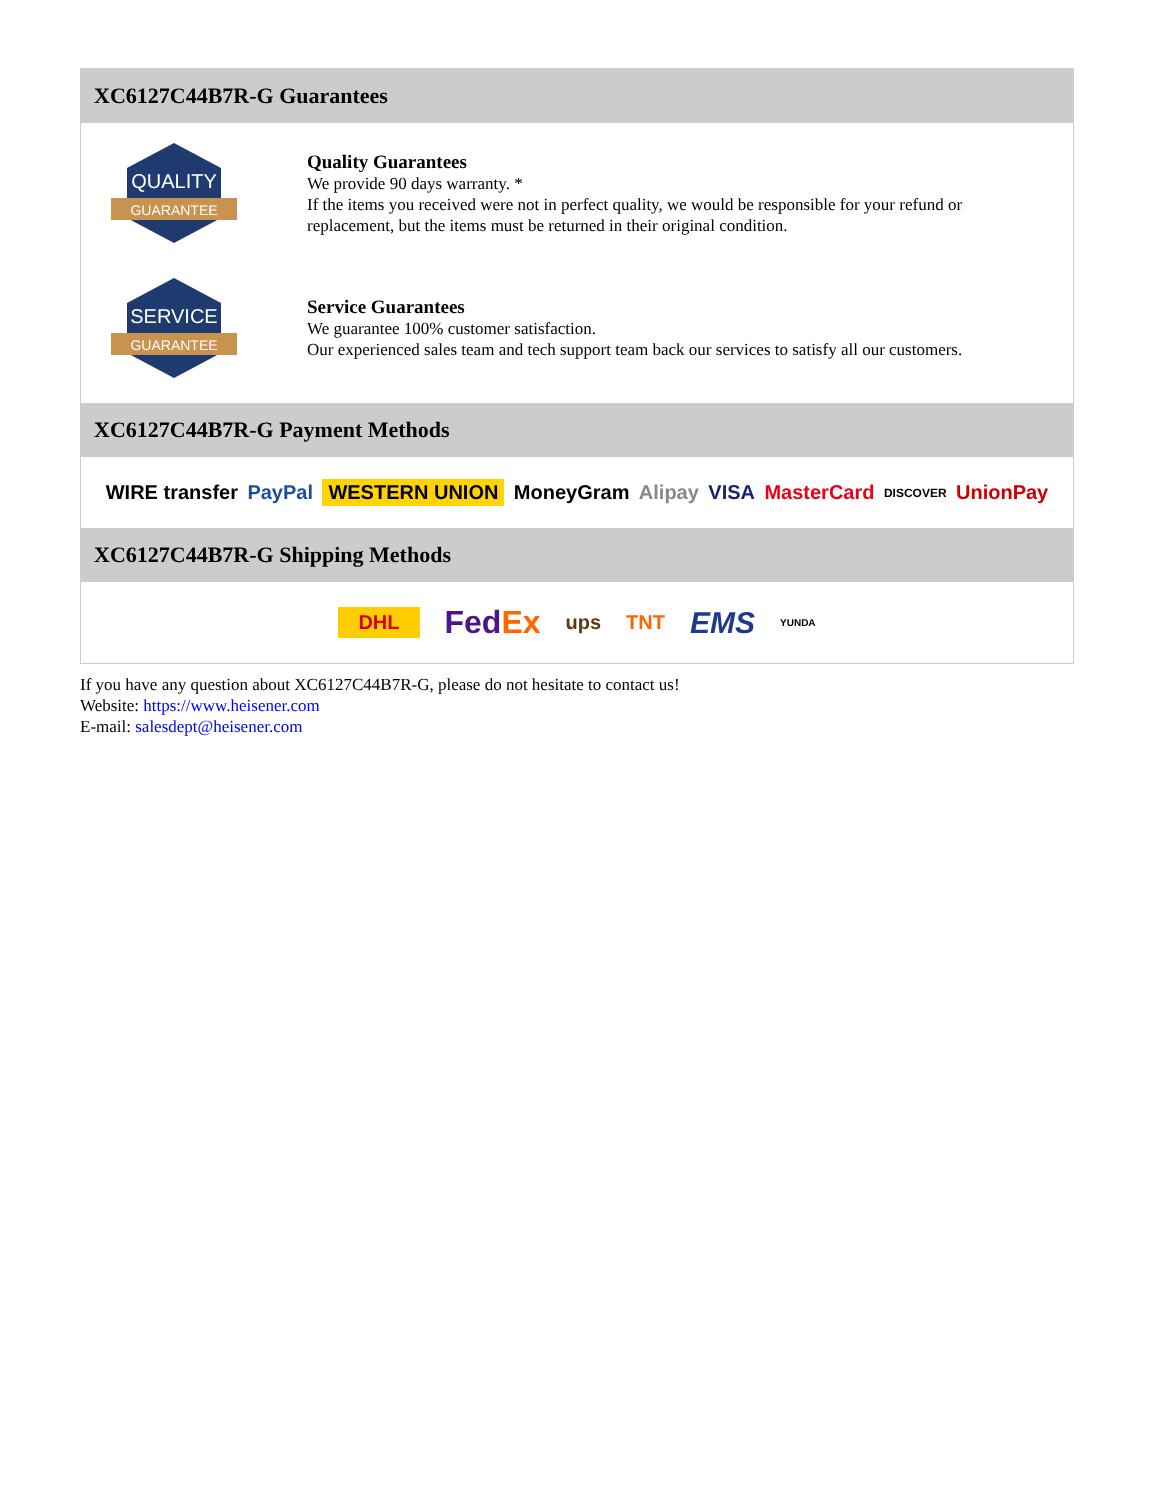XC6127C44B7R-G Guarantees
QUALITY
GUARANTEE
Quality Guarantees
We provide 90 days warranty. *
If the items you received were not in perfect quality, we would be responsible for your refund or replacement, but the items must be returned in their original condition.
SERVICE
GUARANTEE
Service Guarantees
We guarantee 100% customer satisfaction.
Our experienced sales team and tech support team back our services to satisfy all our customers.
XC6127C44B7R-G Payment Methods
WIRE transfer PayPal WESTERN UNION MoneyGram Alipay VISA MasterCard DISCOVER UnionPay
XC6127C44B7R-G Shipping Methods
DHL FedEx ups TNT EMS YUNDA
If you have any question about XC6127C44B7R-G, please do not hesitate to contact us!
Website: https://www.heisener.com
E-mail: salesdept@heisener.com